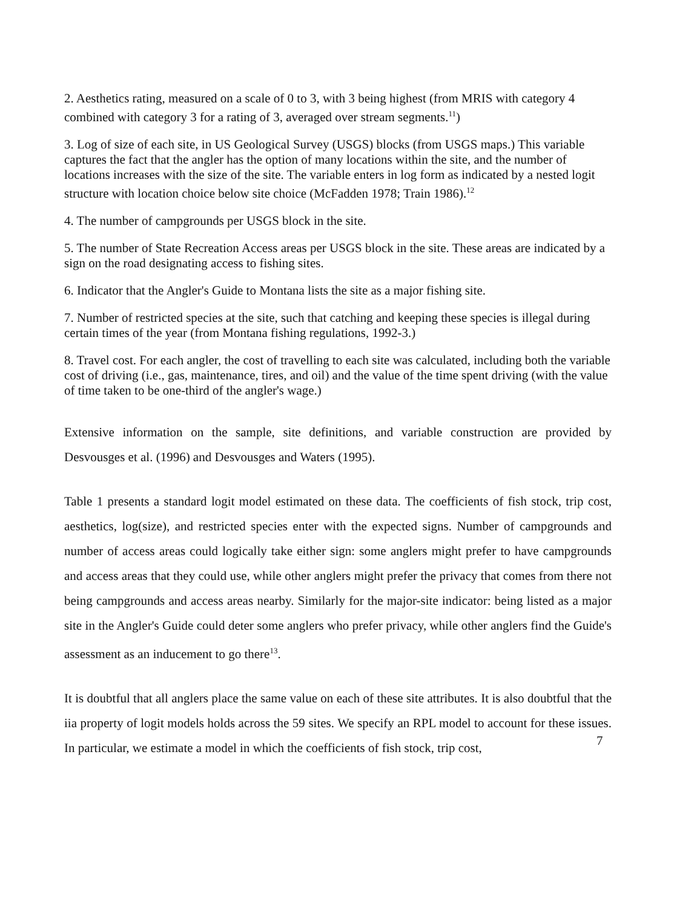2. Aesthetics rating, measured on a scale of 0 to 3, with 3 being highest (from MRIS with category 4 combined with category 3 for a rating of 3, averaged over stream segments.<sup>11</sup>)
3. Log of size of each site, in US Geological Survey (USGS) blocks (from USGS maps.) This variable captures the fact that the angler has the option of many locations within the site, and the number of locations increases with the size of the site. The variable enters in log form as indicated by a nested logit structure with location choice below site choice (McFadden 1978; Train 1986).<sup>12</sup>
4. The number of campgrounds per USGS block in the site.
5. The number of State Recreation Access areas per USGS block in the site. These areas are indicated by a sign on the road designating access to fishing sites.
6. Indicator that the Angler's Guide to Montana lists the site as a major fishing site.
7. Number of restricted species at the site, such that catching and keeping these species is illegal during certain times of the year (from Montana fishing regulations, 1992-3.)
8. Travel cost. For each angler, the cost of travelling to each site was calculated, including both the variable cost of driving (i.e., gas, maintenance, tires, and oil) and the value of the time spent driving (with the value of time taken to be one-third of the angler's wage.)
Extensive information on the sample, site definitions, and variable construction are provided by Desvousges et al. (1996) and Desvousges and Waters (1995).
Table 1 presents a standard logit model estimated on these data. The coefficients of fish stock, trip cost, aesthetics, log(size), and restricted species enter with the expected signs. Number of campgrounds and number of access areas could logically take either sign: some anglers might prefer to have campgrounds and access areas that they could use, while other anglers might prefer the privacy that comes from there not being campgrounds and access areas nearby. Similarly for the major-site indicator: being listed as a major site in the Angler's Guide could deter some anglers who prefer privacy, while other anglers find the Guide's assessment as an inducement to go there<sup>13</sup>.
It is doubtful that all anglers place the same value on each of these site attributes. It is also doubtful that the iia property of logit models holds across the 59 sites. We specify an RPL model to account for these issues. In particular, we estimate a model in which the coefficients of fish stock, trip cost,
7